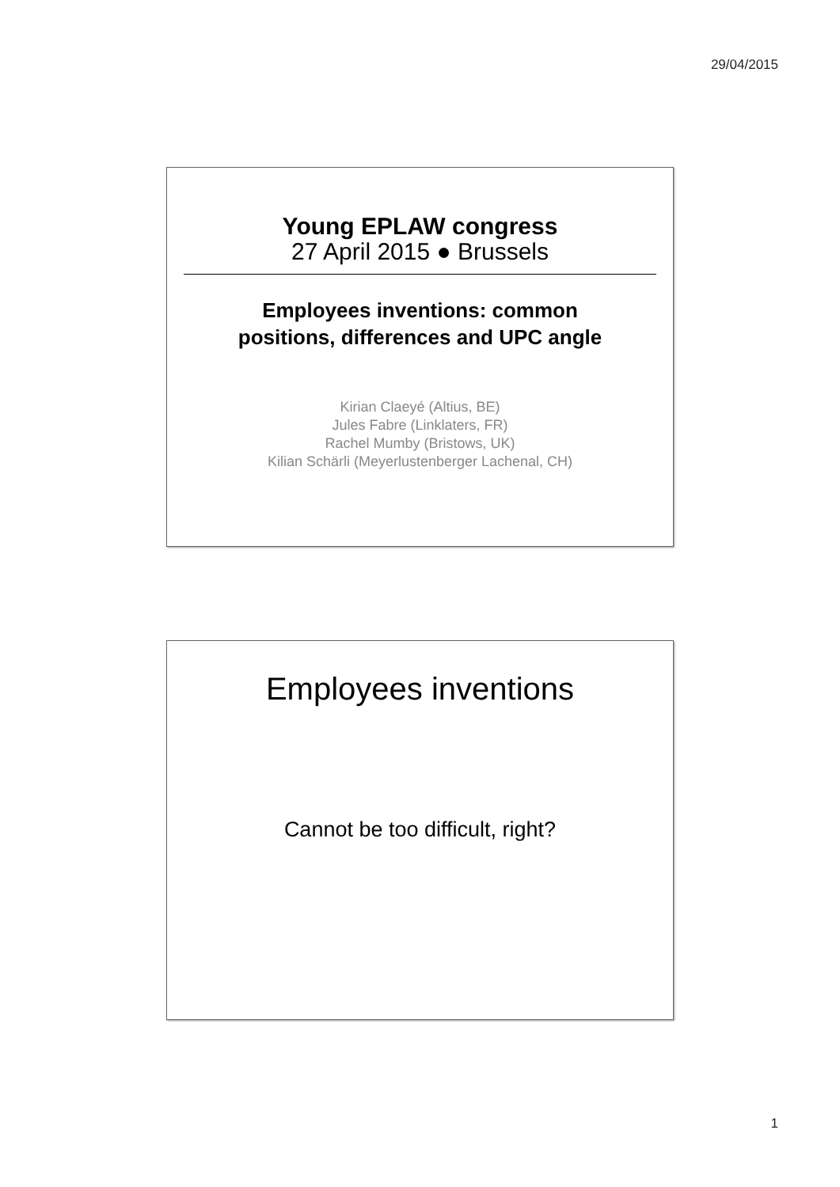29/04/2015
Young EPLAW congress
27 April 2015 ● Brussels
Employees inventions: common
positions, differences and UPC angle
Kirian Claeyé (Altius, BE)
Jules Fabre (Linklaters, FR)
Rachel Mumby (Bristows, UK)
Kilian Schärli (Meyerlustenberger Lachenal, CH)
Employees inventions
Cannot be too difficult, right?
1